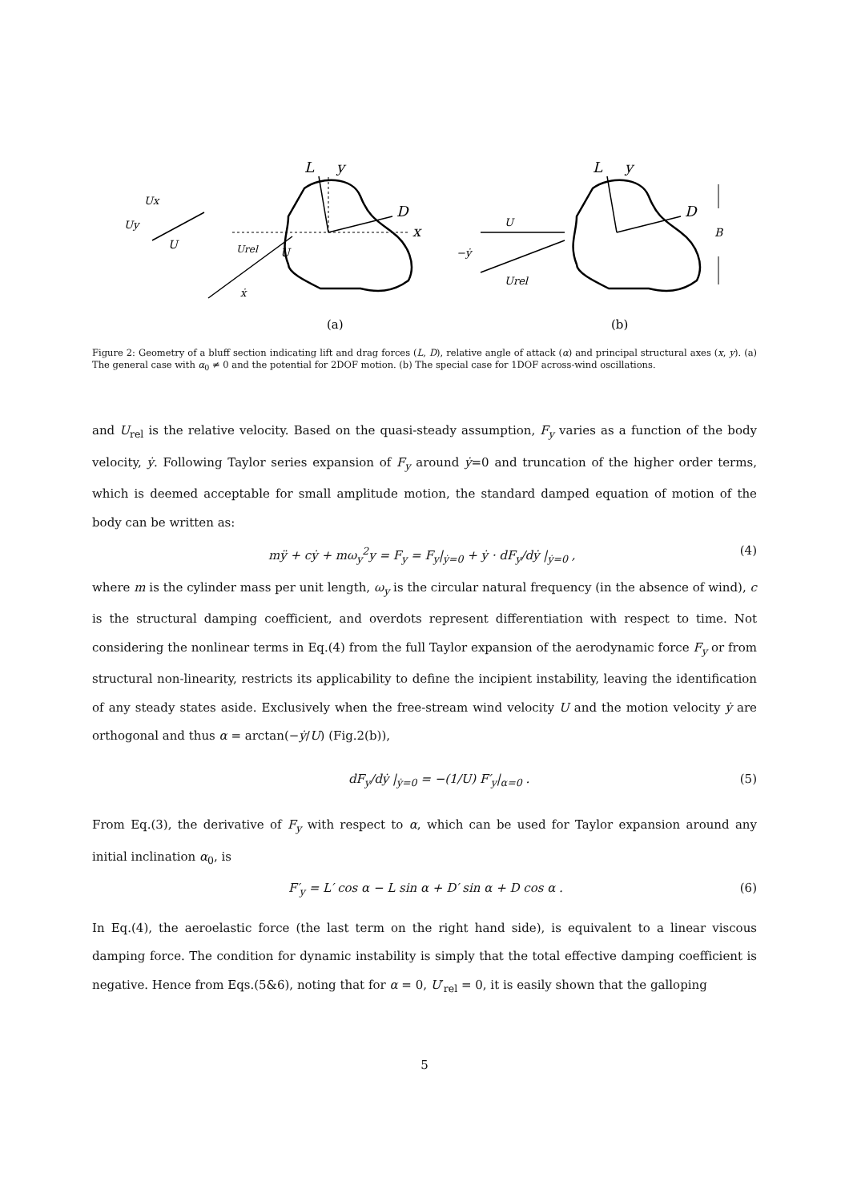L
y
D
x
L
y
D
Ux
Uy
U
Urel
U
ẋ
U
−ẏ
Urel
B
(a)
(b)
Figure 2: Geometry of a bluff section indicating lift and drag forces (L, D), relative angle of attack (α) and principal structural axes (x, y). (a) The general case with α<sub>0</sub> ≠ 0 and the potential for 2DOF motion. (b) The special case for 1DOF across-wind oscillations.
and U<sub>rel</sub> is the relative velocity. Based on the quasi-steady assumption, F<sub>y</sub> varies as a function of the body velocity, ẏ. Following Taylor series expansion of F<sub>y</sub> around ẏ=0 and truncation of the higher order terms, which is deemed acceptable for small amplitude motion, the standard damped equation of motion of the body can be written as:
mÿ + cẏ + mω<sub>y</sub><sup>2</sup>y = F<sub>y</sub> = F<sub>y</sub>|<sub>ẏ=0</sub> + ẏ · dF<sub>y</sub>/dẏ |<sub>ẏ=0</sub> , (4)
where m is the cylinder mass per unit length, ω<sub>y</sub> is the circular natural frequency (in the absence of wind), c is the structural damping coefficient, and overdots represent differentiation with respect to time. Not considering the nonlinear terms in Eq.(4) from the full Taylor expansion of the aerodynamic force F<sub>y</sub> or from structural non-linearity, restricts its applicability to define the incipient instability, leaving the identification of any steady states aside. Exclusively when the free-stream wind velocity U and the motion velocity ẏ are orthogonal and thus α = arctan(−ẏ/U) (Fig.2(b)),
dF<sub>y</sub>/dẏ |<sub>ẏ=0</sub> = −(1/U) F′<sub>y</sub>|<sub>α=0</sub> . (5)
From Eq.(3), the derivative of F<sub>y</sub> with respect to α, which can be used for Taylor expansion around any initial inclination α<sub>0</sub>, is
F′<sub>y</sub> = L′ cos α − L sin α + D′ sin α + D cos α . (6)
In Eq.(4), the aeroelastic force (the last term on the right hand side), is equivalent to a linear viscous damping force. The condition for dynamic instability is simply that the total effective damping coefficient is negative. Hence from Eqs.(5&6), noting that for α = 0, U′<sub>rel</sub> = 0, it is easily shown that the galloping
5